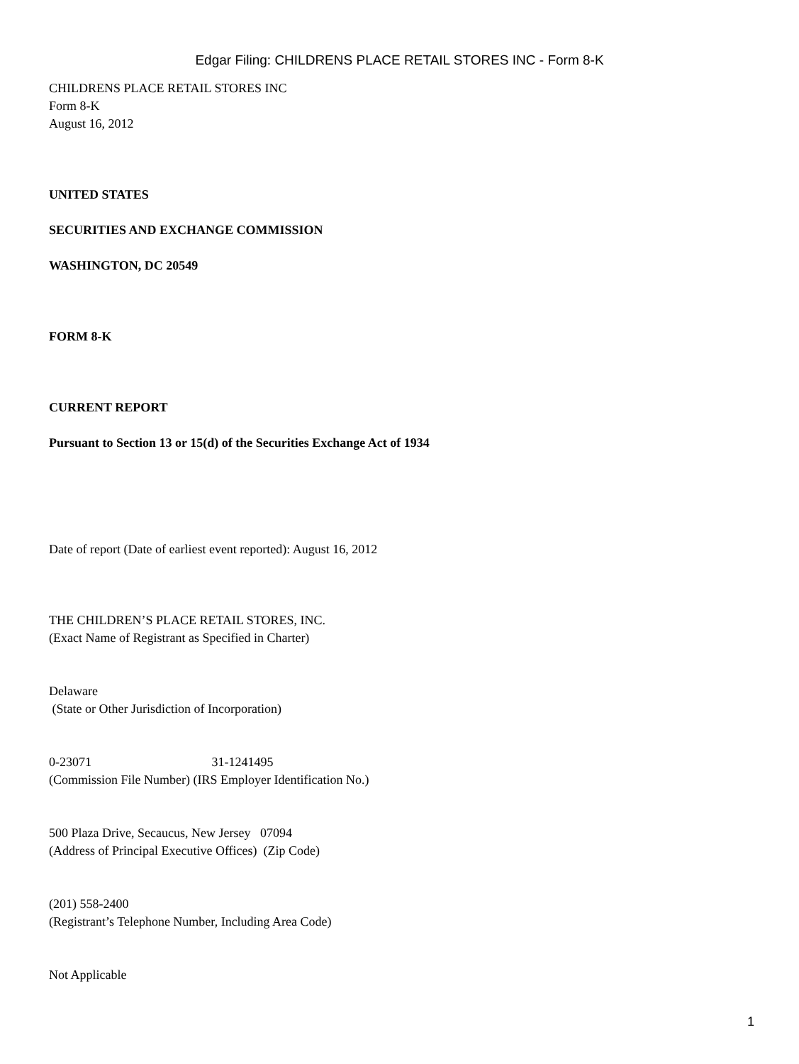Edgar Filing: CHILDRENS PLACE RETAIL STORES INC - Form 8-K
CHILDRENS PLACE RETAIL STORES INC
Form 8-K
August 16, 2012
UNITED STATES
SECURITIES AND EXCHANGE COMMISSION
WASHINGTON, DC 20549
FORM 8-K
CURRENT REPORT
Pursuant to Section 13 or 15(d) of the Securities Exchange Act of 1934
Date of report (Date of earliest event reported): August 16, 2012
THE CHILDREN’S PLACE RETAIL STORES, INC.
(Exact Name of Registrant as Specified in Charter)
Delaware
(State or Other Jurisdiction of Incorporation)
0-23071 31-1241495
(Commission File Number) (IRS Employer Identification No.)
500 Plaza Drive, Secaucus, New Jersey 07094
(Address of Principal Executive Offices) (Zip Code)
(201) 558-2400
(Registrant’s Telephone Number, Including Area Code)
Not Applicable
1